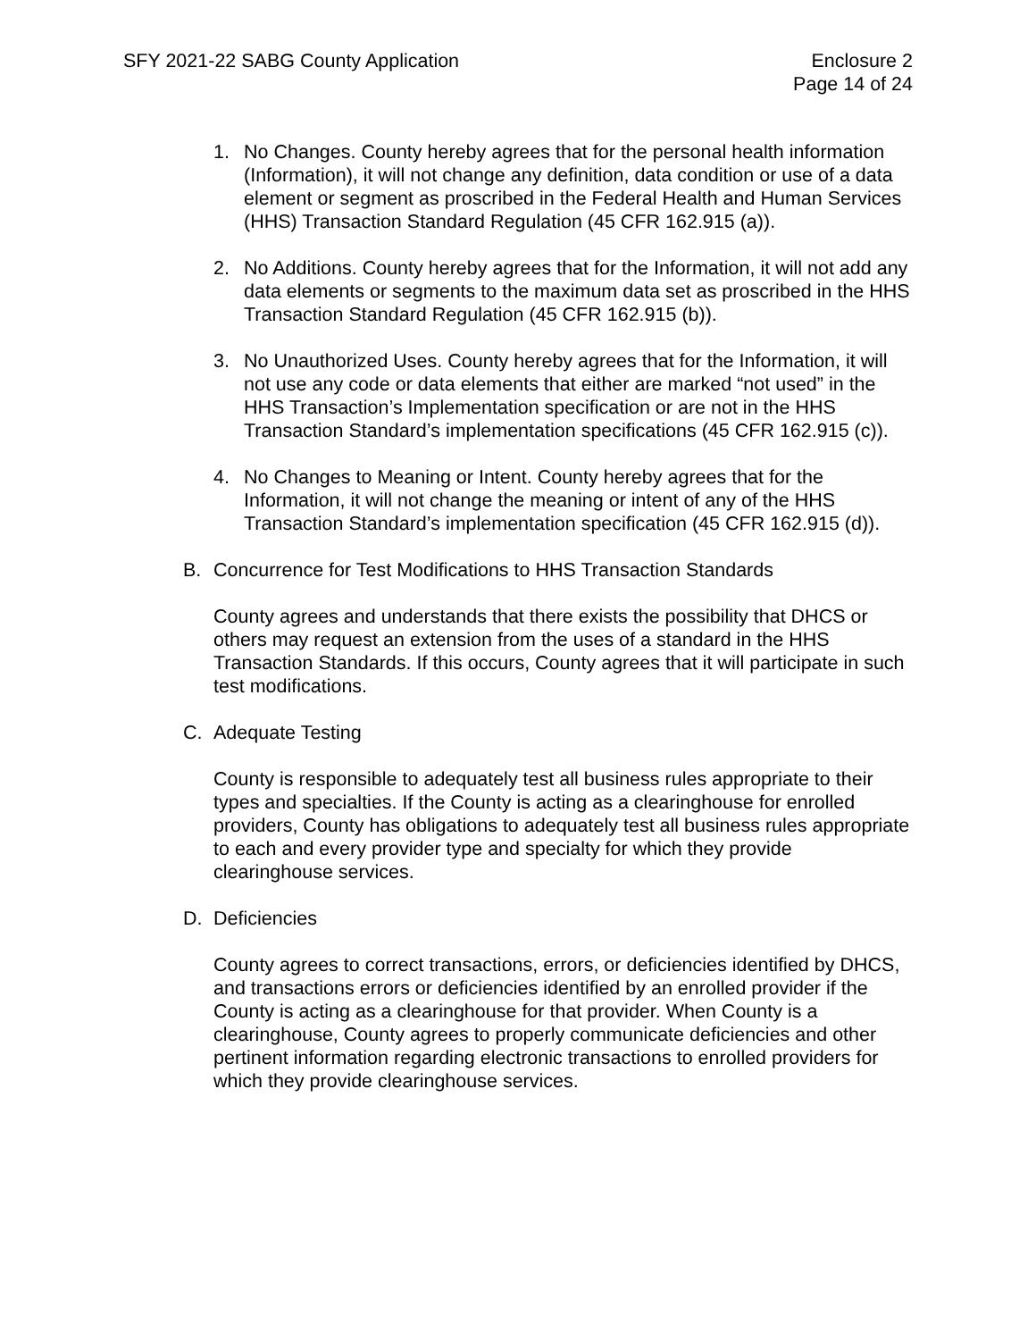SFY 2021-22 SABG County Application
Enclosure 2
Page 14 of 24
1. No Changes. County hereby agrees that for the personal health information (Information), it will not change any definition, data condition or use of a data element or segment as proscribed in the Federal Health and Human Services (HHS) Transaction Standard Regulation (45 CFR 162.915 (a)).
2. No Additions. County hereby agrees that for the Information, it will not add any data elements or segments to the maximum data set as proscribed in the HHS Transaction Standard Regulation (45 CFR 162.915 (b)).
3. No Unauthorized Uses. County hereby agrees that for the Information, it will not use any code or data elements that either are marked “not used” in the HHS Transaction’s Implementation specification or are not in the HHS Transaction Standard’s implementation specifications (45 CFR 162.915 (c)).
4. No Changes to Meaning or Intent. County hereby agrees that for the Information, it will not change the meaning or intent of any of the HHS Transaction Standard’s implementation specification (45 CFR 162.915 (d)).
B. Concurrence for Test Modifications to HHS Transaction Standards
County agrees and understands that there exists the possibility that DHCS or others may request an extension from the uses of a standard in the HHS Transaction Standards. If this occurs, County agrees that it will participate in such test modifications.
C. Adequate Testing
County is responsible to adequately test all business rules appropriate to their types and specialties. If the County is acting as a clearinghouse for enrolled providers, County has obligations to adequately test all business rules appropriate to each and every provider type and specialty for which they provide clearinghouse services.
D. Deficiencies
County agrees to correct transactions, errors, or deficiencies identified by DHCS, and transactions errors or deficiencies identified by an enrolled provider if the County is acting as a clearinghouse for that provider. When County is a clearinghouse, County agrees to properly communicate deficiencies and other pertinent information regarding electronic transactions to enrolled providers for which they provide clearinghouse services.